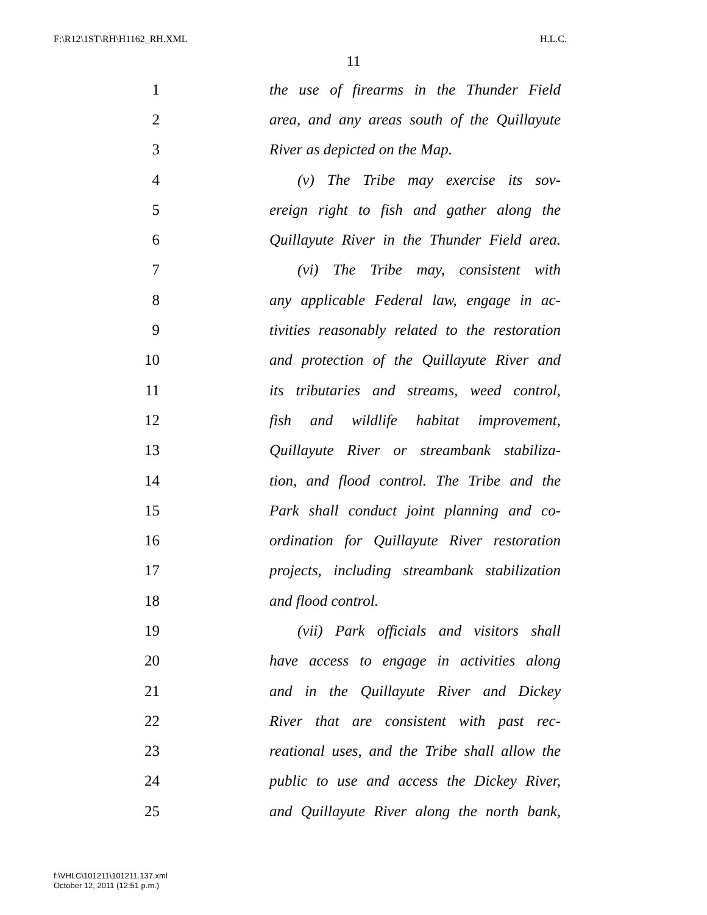F:\R12\1ST\RH\H1162_RH.XML H.L.C.
11
1 the use of firearms in the Thunder Field
2 area, and any areas south of the Quillayute
3 River as depicted on the Map.
4 (v) The Tribe may exercise its sov-
5 ereign right to fish and gather along the
6 Quillayute River in the Thunder Field area.
7 (vi) The Tribe may, consistent with
8 any applicable Federal law, engage in ac-
9 tivities reasonably related to the restoration
10 and protection of the Quillayute River and
11 its tributaries and streams, weed control,
12 fish and wildlife habitat improvement,
13 Quillayute River or streambank stabiliza-
14 tion, and flood control. The Tribe and the
15 Park shall conduct joint planning and co-
16 ordination for Quillayute River restoration
17 projects, including streambank stabilization
18 and flood control.
19 (vii) Park officials and visitors shall
20 have access to engage in activities along
21 and in the Quillayute River and Dickey
22 River that are consistent with past rec-
23 reational uses, and the Tribe shall allow the
24 public to use and access the Dickey River,
25 and Quillayute River along the north bank,
f:\VHLC\101211\101211.137.xml
October 12, 2011 (12:51 p.m.)